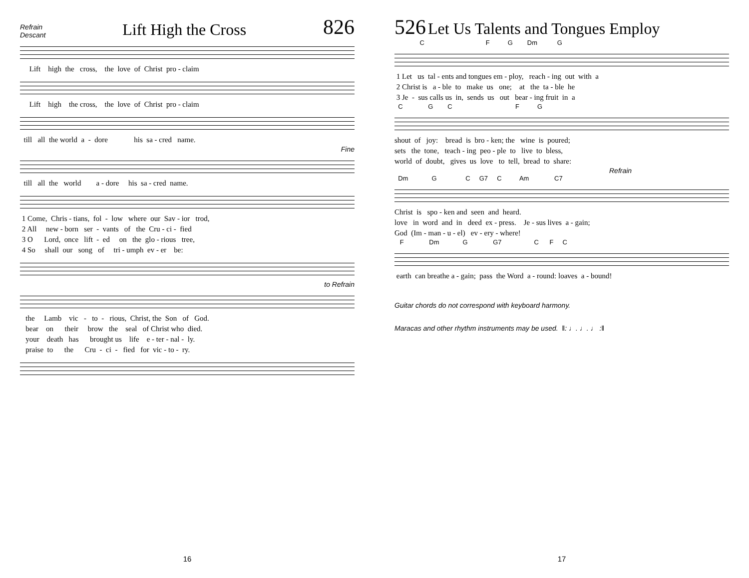Refrain
Descant
Lift High the Cross
826
Lift high the cross, the love of Christ pro - claim
Lift high the cross, the love of Christ pro - claim
till all the world a - dore his sa - cred name.
Fine
till all the world a - dore his sa - cred name.
1 Come, Chris - tians, fol - low where our Sav - ior trod, 2 All new - born ser - vants of the Cru - ci - fied 3 O Lord, once lift - ed on the glo - rious tree, 4 So shall our song of tri - umph ev - er be:
to Refrain
the Lamb vic - to - rious, Christ, the Son of God. bear on their brow the seal of Christ who died. your death has brought us life e - ter - nal - ly. praise to the Cru - ci - fied for vic - to - ry.
16
526 Let Us Talents and Tongues Employ
C F G Dm G
1 Let us tal - ents and tongues em - ploy, reach - ing out with a 2 Christ is a - ble to make us one; at the ta - ble he 3 Je - sus calls us in, sends us out bear - ing fruit in a
C G C F G
shout of joy: bread is bro - ken; the wine is poured; sets the tone, teach - ing peo - ple to live to bless, world of doubt, gives us love to tell, bread to share:
Refrain
Dm G C G7 C Am C7
Christ is spo - ken and seen and heard. love in word and in deed ex - press. Je - sus lives a - gain; God (Im - man - u - el) ev - ery - where!
F Dm G G7 C F C
earth can breathe a - gain; pass the Word a - round: loaves a - bound!
Guitar chords do not correspond with keyboard harmony.
Maracas and other rhythm instruments may be used. ‖: ♩. ♩. ♩ :‖
17